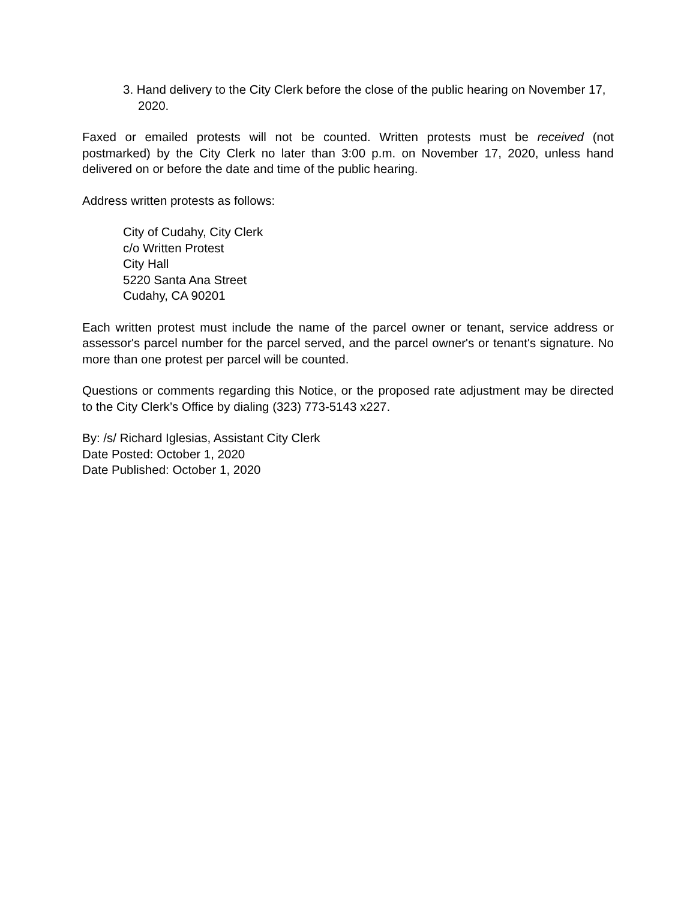3. Hand delivery to the City Clerk before the close of the public hearing on November 17, 2020.
Faxed or emailed protests will not be counted. Written protests must be received (not postmarked) by the City Clerk no later than 3:00 p.m. on November 17, 2020, unless hand delivered on or before the date and time of the public hearing.
Address written protests as follows:
City of Cudahy, City Clerk
c/o Written Protest
City Hall
5220 Santa Ana Street
Cudahy, CA 90201
Each written protest must include the name of the parcel owner or tenant, service address or assessor's parcel number for the parcel served, and the parcel owner's or tenant's signature. No more than one protest per parcel will be counted.
Questions or comments regarding this Notice, or the proposed rate adjustment may be directed to the City Clerk’s Office by dialing (323) 773-5143 x227.
By: /s/ Richard Iglesias, Assistant City Clerk
Date Posted: October 1, 2020
Date Published: October 1, 2020